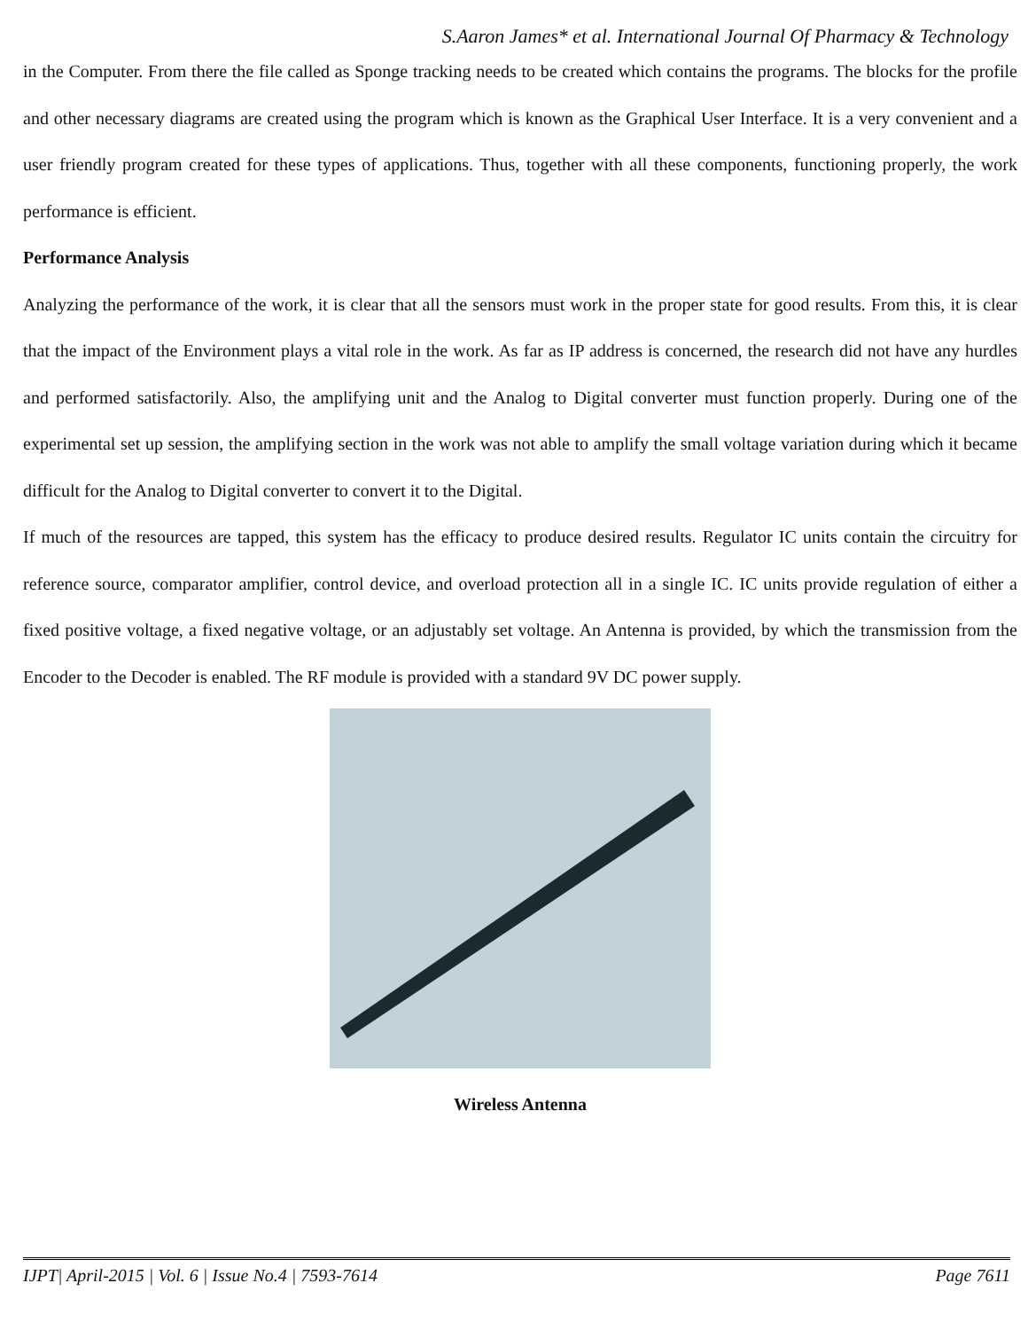S.Aaron James* et al. International Journal Of Pharmacy & Technology
in the Computer. From there the file called as Sponge tracking needs to be created which contains the programs. The blocks for the profile and other necessary diagrams are created using the program which is known as the Graphical User Interface. It is a very convenient and a user friendly program created for these types of applications. Thus, together with all these components, functioning properly, the work performance is efficient.
Performance Analysis
Analyzing the performance of the work, it is clear that all the sensors must work in the proper state for good results. From this, it is clear that the impact of the Environment plays a vital role in the work. As far as IP address is concerned, the research did not have any hurdles and performed satisfactorily. Also, the amplifying unit and the Analog to Digital converter must function properly. During one of the experimental set up session, the amplifying section in the work was not able to amplify the small voltage variation during which it became difficult for the Analog to Digital converter to convert it to the Digital.
If much of the resources are tapped, this system has the efficacy to produce desired results. Regulator IC units contain the circuitry for reference source, comparator amplifier, control device, and overload protection all in a single IC. IC units provide regulation of either a fixed positive voltage, a fixed negative voltage, or an adjustably set voltage. An Antenna is provided, by which the transmission from the Encoder to the Decoder is enabled. The RF module is provided with a standard 9V DC power supply.
Wireless Antenna
IJPT| April-2015 | Vol. 6 | Issue No.4 | 7593-7614 Page 7611